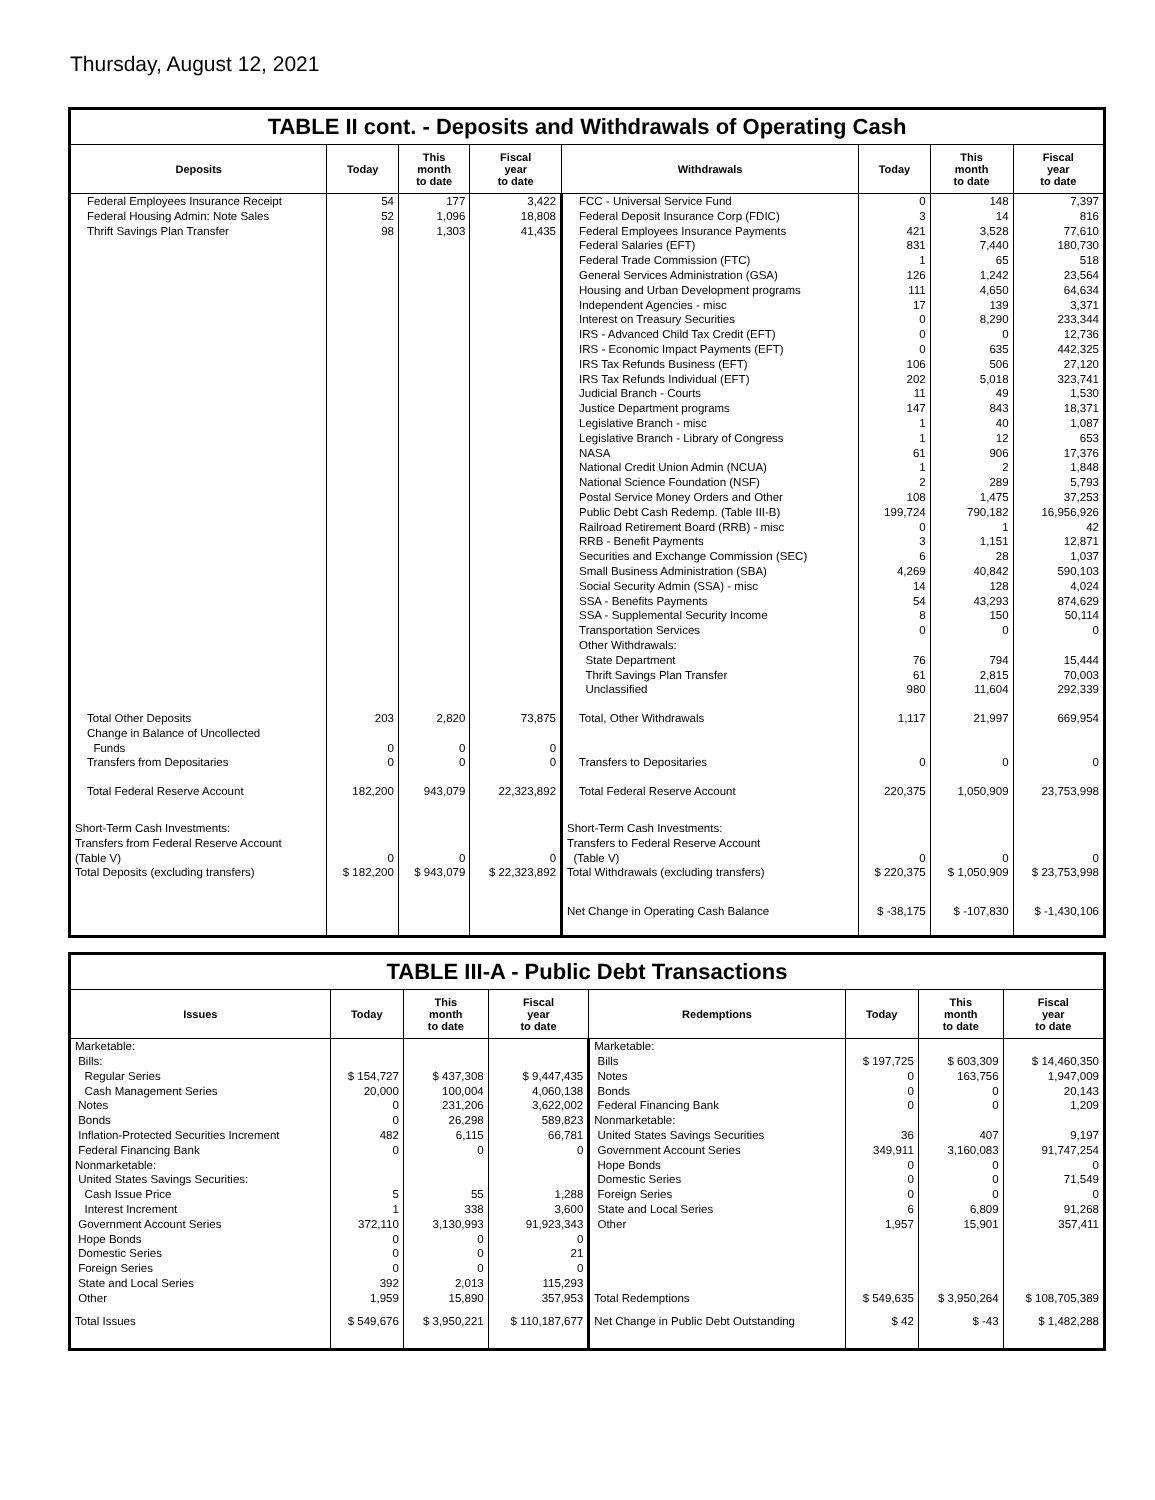Thursday, August 12, 2021
TABLE II cont. - Deposits and Withdrawals of Operating Cash
| Deposits | Today | This month to date | Fiscal year to date | Withdrawals | Today | This month to date | Fiscal year to date |
| --- | --- | --- | --- | --- | --- | --- | --- |
| Federal Employees Insurance Receipt Federal Housing Admin: Note Sales Thrift Savings Plan Transfer | 54 52 98 | 177 1,096 1,303 | 3,422 18,808 41,435 | FCC - Universal Service Fund Federal Deposit Insurance Corp (FDIC) Federal Employees Insurance Payments Federal Salaries (EFT) Federal Trade Commission (FTC) General Services Administration (GSA) Housing and Urban Development programs Independent Agencies - misc Interest on Treasury Securities IRS - Advanced Child Tax Credit (EFT) IRS - Economic Impact Payments (EFT) IRS Tax Refunds Business (EFT) IRS Tax Refunds Individual (EFT) Judicial Branch - Courts Justice Department programs Legislative Branch - misc Legislative Branch - Library of Congress NASA National Credit Union Admin (NCUA) National Science Foundation (NSF) Postal Service Money Orders and Other Public Debt Cash Redemp. (Table III-B) Railroad Retirement Board (RRB) - misc RRB - Benefit Payments Securities and Exchange Commission (SEC) Small Business Administration (SBA) Social Security Admin (SSA) - misc SSA - Benefits Payments SSA - Supplemental Security Income Transportation Services Other Withdrawals: State Department Thrift Savings Plan Transfer Unclassified | 0 3 421 831 1 126 111 17 0 0 0 106 202 11 147 1 1 61 1 2 108 199,724 0 3 6 4,269 14 54 8 0 76 61 980 | 148 14 3,528 7,440 65 1,242 4,650 139 8,290 0 635 506 5,018 49 843 40 12 906 2 289 1,475 790,182 1 1,151 28 40,842 128 43,293 150 0 794 2,815 11,604 | 7,397 816 77,610 180,730 518 23,564 64,634 3,371 233,344 12,736 442,325 27,120 323,741 1,530 18,371 1,087 653 17,376 1,848 5,793 37,253 16,956,926 42 12,871 1,037 590,103 4,024 874,629 50,114 0 15,444 70,003 292,339 |
| Total Other Deposits Change in Balance of Uncollected Funds Transfers from Depositaries | 203 0 0 | 2,820 0 0 | 73,875 0 0 | Total, Other Withdrawals Transfers to Depositaries | 1,117 0 | 21,997 0 | 669,954 0 |
| Total Federal Reserve Account | 182,200 | 943,079 | 22,323,892 | Total Federal Reserve Account | 220,375 | 1,050,909 | 23,753,998 |
| Short-Term Cash Investments: Transfers from Federal Reserve Account (Table V) Total Deposits (excluding transfers) | 0 $ 182,200 | 0 $ 943,079 | 0 $ 22,323,892 | Short-Term Cash Investments: Transfers to Federal Reserve Account (Table V) Total Withdrawals (excluding transfers) | 0 $ 220,375 | 0 $ 1,050,909 | 0 $ 23,753,998 |
| | | | | Net Change in Operating Cash Balance | $ -38,175 | $ -107,830 | $ -1,430,106 |
TABLE III-A - Public Debt Transactions
| Issues | Today | This month to date | Fiscal year to date | Redemptions | Today | This month to date | Fiscal year to date |
| --- | --- | --- | --- | --- | --- | --- | --- |
| Marketable: Bills: Regular Series Cash Management Series Notes Bonds Inflation-Protected Securities Increment Federal Financing Bank Nonmarketable: United States Savings Securities: Cash Issue Price Interest Increment Government Account Series Hope Bonds Domestic Series Foreign Series State and Local Series Other | $ 154,727 20,000 0 0 482 0 5 1 372,110 0 0 0 392 1,959 | $ 437,308 100,004 231,206 26,298 6,115 0 55 338 3,130,993 0 0 0 2,013 15,890 | $ 9,447,435 4,060,138 3,622,002 589,823 66,781 0 1,288 3,600 91,923,343 0 21 0 115,293 357,953 | Marketable: Bills Notes Bonds Federal Financing Bank Nonmarketable: United States Savings Securities Government Account Series Hope Bonds Domestic Series Foreign Series State and Local Series Other Total Redemptions | $ 197,725 0 0 0 36 349,911 0 0 0 6 1,957 $ 549,635 | $ 603,309 163,756 0 0 407 3,160,083 0 0 0 6,809 15,901 $ 3,950,264 | $ 14,460,350 1,947,009 20,143 1,209 9,197 91,747,254 0 71,549 0 91,268 357,411 $ 108,705,389 |
| Total Issues | $ 549,676 | $ 3,950,221 | $ 110,187,677 | Net Change in Public Debt Outstanding | $ 42 | $ -43 | $ 1,482,288 |